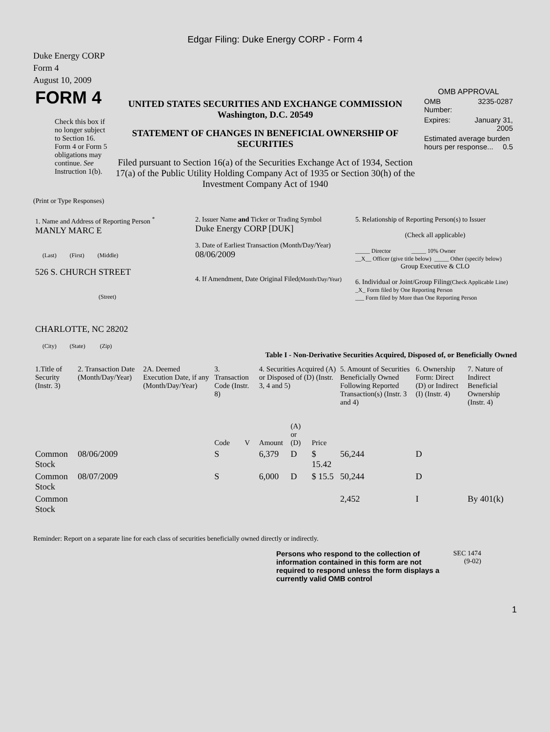Edgar Filing: Duke Energy CORP - Form 4
Duke Energy CORP
Form 4
August 10, 2009
| FORM 4 Check this box if no longer subject to Section 16. Form 4 or Form 5 obligations may continue. See Instruction 1(b). | UNITED STATES SECURITIES AND EXCHANGE COMMISSION Washington, D.C. 20549 STATEMENT OF CHANGES IN BENEFICIAL OWNERSHIP OF SECURITIES Filed pursuant to Section 16(a) of the Securities Exchange Act of 1934, Section 17(a) of the Public Utility Holding Company Act of 1935 or Section 30(h) of the Investment Company Act of 1940 | OMB APPROVAL / OMB Number: / 3235-0287 / / Expires: / January 31, 2005 / / Estimated average burden hours per response... 0.5 / / |
(Print or Type Responses)
| 1. Name and Address of Reporting Person <sup>*</sup> MANLY MARC E (Last) (First) (Middle) 526 S. CHURCH STREET (Street) CHARLOTTE, NC 28202 (City) (State) (Zip) | 2. Issuer Name and Ticker or Trading Symbol Duke Energy CORP [DUK] 3. Date of Earliest Transaction (Month/Day/Year) 08/06/2009 4. If Amendment, Date Original Filed (Month/Day/Year) | 5. Relationship of Reporting Person(s) to Issuer (Check all applicable) _____ Director _____ 10% Owner __X__ Officer (give title below) _____ Other (specify below) Group Executive & CLO 6. Individual or Joint/Group Filing (Check Applicable Line) _X_ Form filed by One Reporting Person ___ Form filed by More than One Reporting Person |
Table I - Non-Derivative Securities Acquired, Disposed of, or Beneficially Owned
| 1.Title of Security (Instr. 3) | 2. Transaction Date (Month/Day/Year) | 2A. Deemed Execution Date, if any (Month/Day/Year) | 3. Transaction Code (Instr. 8) | | 4. Securities Acquired (A) or Disposed of (D) (Instr. 3, 4 and 5) | | | 5. Amount of Securities Beneficially Owned Following Reported Transaction(s) (Instr. 3 and 4) | 6. Ownership Form: Direct (D) or Indirect (I) (Instr. 4) | 7. Nature of Indirect Beneficial Ownership (Instr. 4) |
| --- | --- | --- | --- | --- | --- | --- | --- | --- | --- | --- |
| | | | Code | V | Amount | (A) or (D) | Price | | | |
| Common Stock | 08/06/2009 | | S | | 6,379 | D | $ 15.42 | 56,244 | D | |
| Common Stock | 08/07/2009 | | S | | 6,000 | D | $ 15.5 | 50,244 | D | |
| Common Stock | | | | | | | | 2,452 | I | By 401(k) |
Reminder: Report on a separate line for each class of securities beneficially owned directly or indirectly.
Persons who respond to the collection of information contained in this form are not required to respond unless the form displays a currently valid OMB control
SEC 1474
(9-02)
1